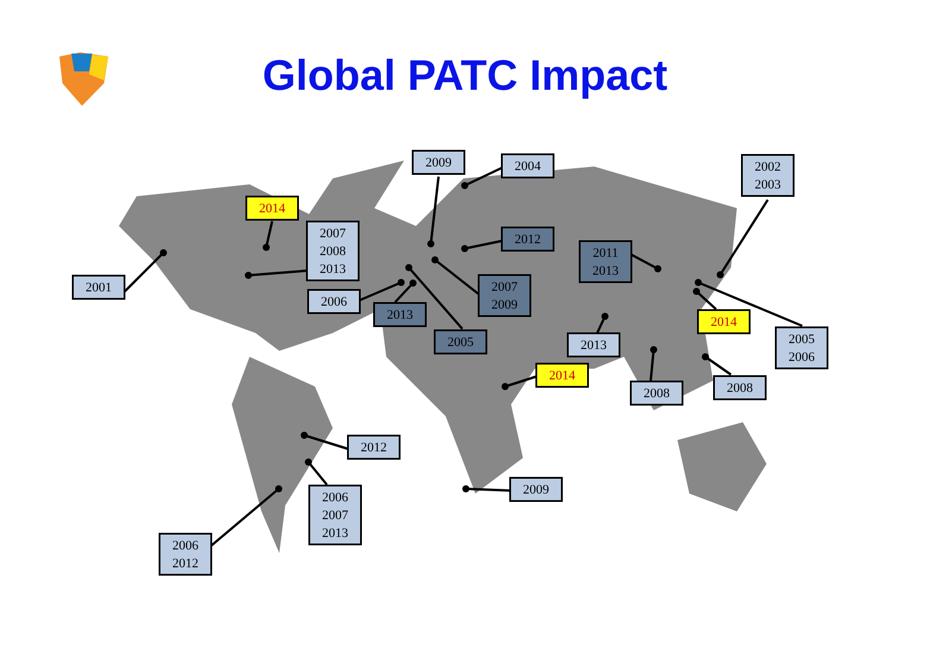Global PATC Impact
2009 2004
2002
2003
2014
2007
2008
2013
2012
2011
2013
2001
2007
2009
2006
2013 2014
2005
2006
2005 2013
2014
2008
2008
2012
2009
2006
2007
2013
2006
2012